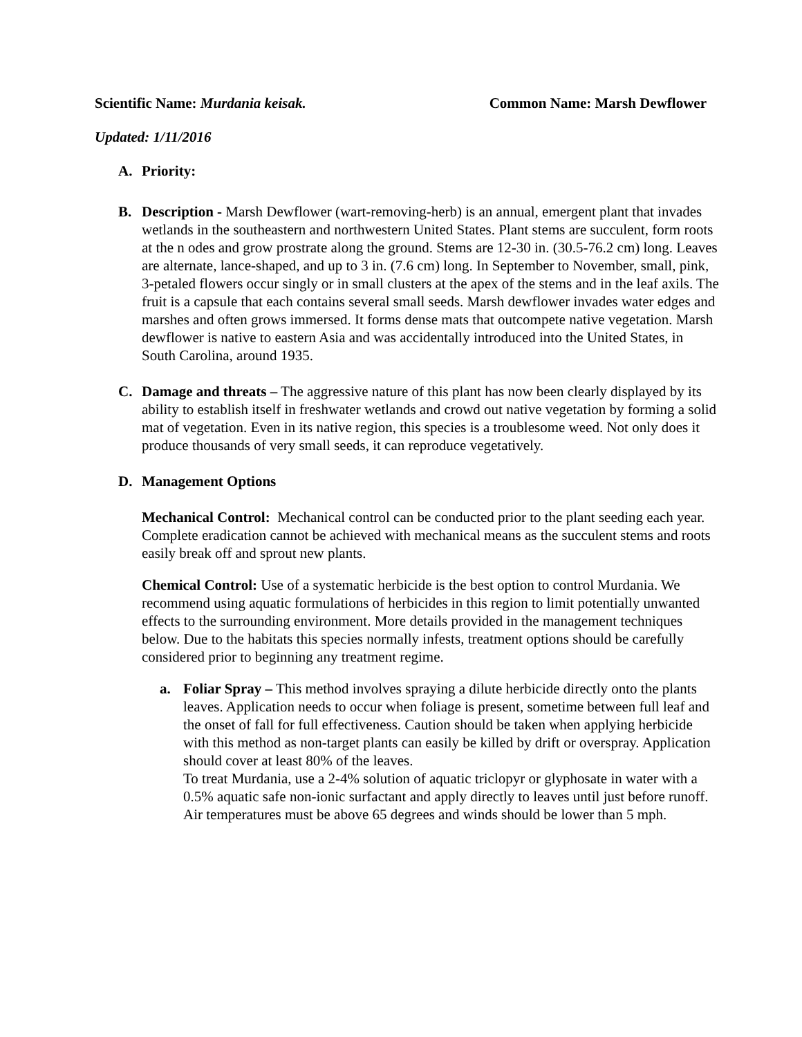Scientific Name: Murdania keisak. Common Name: Marsh Dewflower
Updated: 1/11/2016
A. Priority:
B. Description - Marsh Dewflower (wart-removing-herb) is an annual, emergent plant that invades wetlands in the southeastern and northwestern United States. Plant stems are succulent, form roots at the n odes and grow prostrate along the ground. Stems are 12-30 in. (30.5-76.2 cm) long. Leaves are alternate, lance-shaped, and up to 3 in. (7.6 cm) long. In September to November, small, pink, 3-petaled flowers occur singly or in small clusters at the apex of the stems and in the leaf axils. The fruit is a capsule that each contains several small seeds. Marsh dewflower invades water edges and marshes and often grows immersed. It forms dense mats that outcompete native vegetation. Marsh dewflower is native to eastern Asia and was accidentally introduced into the United States, in South Carolina, around 1935.
C. Damage and threats – The aggressive nature of this plant has now been clearly displayed by its ability to establish itself in freshwater wetlands and crowd out native vegetation by forming a solid mat of vegetation. Even in its native region, this species is a troublesome weed. Not only does it produce thousands of very small seeds, it can reproduce vegetatively.
D. Management Options
Mechanical Control: Mechanical control can be conducted prior to the plant seeding each year. Complete eradication cannot be achieved with mechanical means as the succulent stems and roots easily break off and sprout new plants.
Chemical Control: Use of a systematic herbicide is the best option to control Murdania. We recommend using aquatic formulations of herbicides in this region to limit potentially unwanted effects to the surrounding environment. More details provided in the management techniques below. Due to the habitats this species normally infests, treatment options should be carefully considered prior to beginning any treatment regime.
a. Foliar Spray – This method involves spraying a dilute herbicide directly onto the plants leaves. Application needs to occur when foliage is present, sometime between full leaf and the onset of fall for full effectiveness. Caution should be taken when applying herbicide with this method as non-target plants can easily be killed by drift or overspray. Application should cover at least 80% of the leaves.
To treat Murdania, use a 2-4% solution of aquatic triclopyr or glyphosate in water with a 0.5% aquatic safe non-ionic surfactant and apply directly to leaves until just before runoff. Air temperatures must be above 65 degrees and winds should be lower than 5 mph.